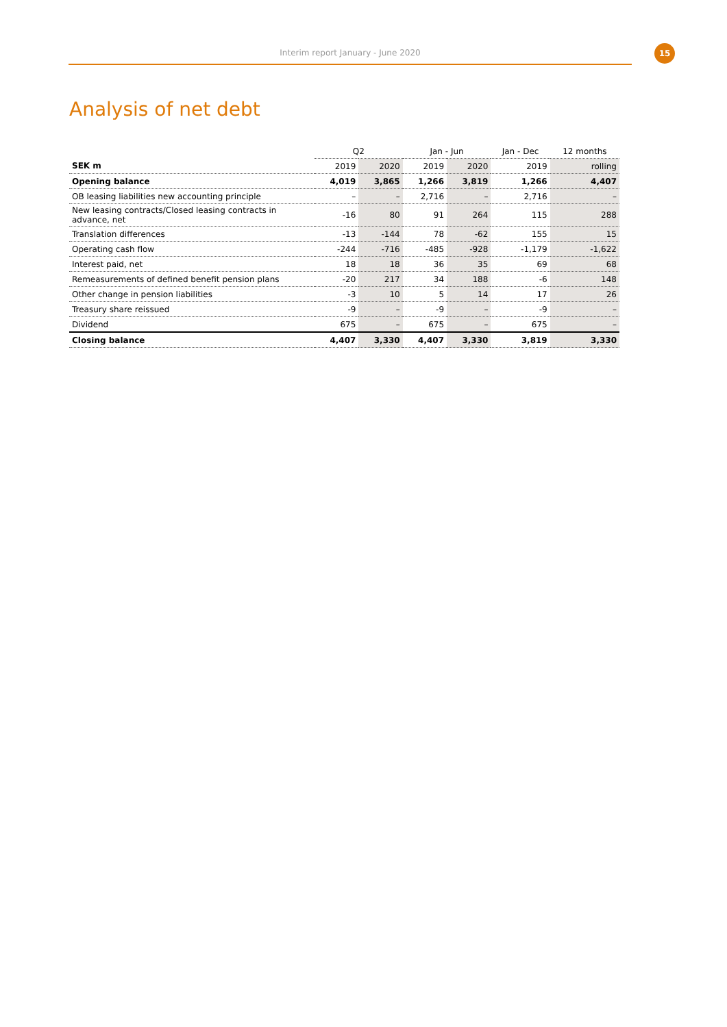Interim report January - June 2020
15
Analysis of net debt
| | Q2 | | Jan - Jun | | Jan - Dec | 12 months |
| --- | --- | --- | --- | --- | --- | --- |
| SEK m | 2019 | 2020 | 2019 | 2020 | 2019 | rolling |
| Opening balance | 4,019 | 3,865 | 1,266 | 3,819 | 1,266 | 4,407 |
| OB leasing liabilities new accounting principle | – | – | 2,716 | – | 2,716 | – |
| New leasing contracts/Closed leasing contracts in advance, net | -16 | 80 | 91 | 264 | 115 | 288 |
| Translation differences | -13 | -144 | 78 | -62 | 155 | 15 |
| Operating cash flow | -244 | -716 | -485 | -928 | -1,179 | -1,622 |
| Interest paid, net | 18 | 18 | 36 | 35 | 69 | 68 |
| Remeasurements of defined benefit pension plans | -20 | 217 | 34 | 188 | -6 | 148 |
| Other change in pension liabilities | -3 | 10 | 5 | 14 | 17 | 26 |
| Treasury share reissued | -9 | – | -9 | – | -9 | – |
| Dividend | 675 | – | 675 | – | 675 | – |
| Closing balance | 4,407 | 3,330 | 4,407 | 3,330 | 3,819 | 3,330 |